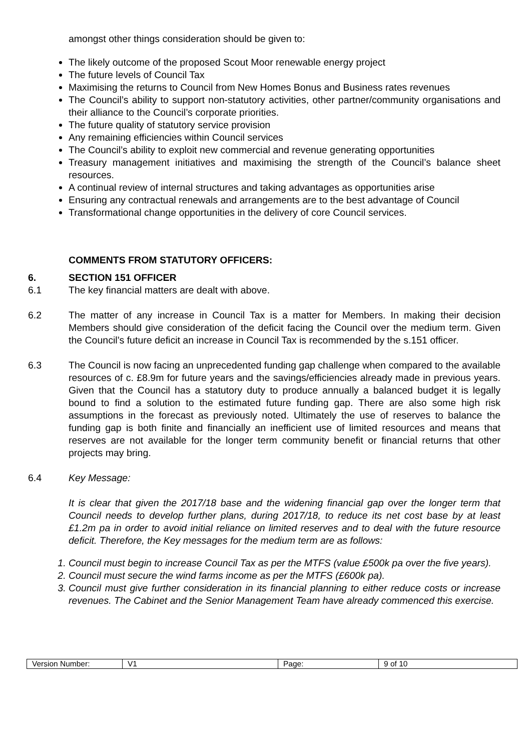amongst other things consideration should be given to:
The likely outcome of the proposed Scout Moor renewable energy project
The future levels of Council Tax
Maximising the returns to Council from New Homes Bonus and Business rates revenues
The Council’s ability to support non-statutory activities, other partner/community organisations and their alliance to the Council’s corporate priorities.
The future quality of statutory service provision
Any remaining efficiencies within Council services
The Council’s ability to exploit new commercial and revenue generating opportunities
Treasury management initiatives and maximising the strength of the Council’s balance sheet resources.
A continual review of internal structures and taking advantages as opportunities arise
Ensuring any contractual renewals and arrangements are to the best advantage of Council
Transformational change opportunities in the delivery of core Council services.
COMMENTS FROM STATUTORY OFFICERS:
6. SECTION 151 OFFICER
6.1 The key financial matters are dealt with above.
6.2 The matter of any increase in Council Tax is a matter for Members. In making their decision Members should give consideration of the deficit facing the Council over the medium term. Given the Council’s future deficit an increase in Council Tax is recommended by the s.151 officer.
6.3 The Council is now facing an unprecedented funding gap challenge when compared to the available resources of c. £8.9m for future years and the savings/efficiencies already made in previous years. Given that the Council has a statutory duty to produce annually a balanced budget it is legally bound to find a solution to the estimated future funding gap. There are also some high risk assumptions in the forecast as previously noted. Ultimately the use of reserves to balance the funding gap is both finite and financially an inefficient use of limited resources and means that reserves are not available for the longer term community benefit or financial returns that other projects may bring.
6.4 Key Message:
It is clear that given the 2017/18 base and the widening financial gap over the longer term that Council needs to develop further plans, during 2017/18, to reduce its net cost base by at least £1.2m pa in order to avoid initial reliance on limited reserves and to deal with the future resource deficit. Therefore, the Key messages for the medium term are as follows:
1. Council must begin to increase Council Tax as per the MTFS (value £500k pa over the five years).
2. Council must secure the wind farms income as per the MTFS (£600k pa).
3. Council must give further consideration in its financial planning to either reduce costs or increase revenues. The Cabinet and the Senior Management Team have already commenced this exercise.
| Version Number: | V1 | Page: | 9 of 10 |